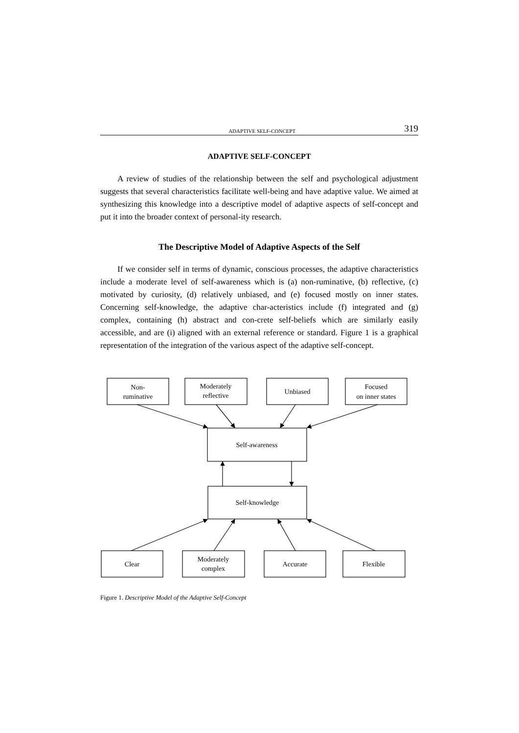ADAPTIVE SELF-CONCEPT 319
ADAPTIVE SELF-CONCEPT
A review of studies of the relationship between the self and psychological adjustment suggests that several characteristics facilitate well-being and have adaptive value. We aimed at synthesizing this knowledge into a descriptive model of adaptive aspects of self-concept and put it into the broader context of personal-ity research.
The Descriptive Model of Adaptive Aspects of the Self
If we consider self in terms of dynamic, conscious processes, the adaptive characteristics include a moderate level of self-awareness which is (a) non-ruminative, (b) reflective, (c) motivated by curiosity, (d) relatively unbiased, and (e) focused mostly on inner states. Concerning self-knowledge, the adaptive char-acteristics include (f) integrated and (g) complex, containing (h) abstract and con-crete self-beliefs which are similarly easily accessible, and are (i) aligned with an external reference or standard. Figure 1 is a graphical representation of the integration of the various aspect of the adaptive self-concept.
Non-
ruminative
Moderately
reflective
Unbiased
Focused
on inner states
Self-awareness
Self-knowledge
Clear
Moderately
complex
Accurate
Flexible
Figure 1. Descriptive Model of the Adaptive Self-Concept